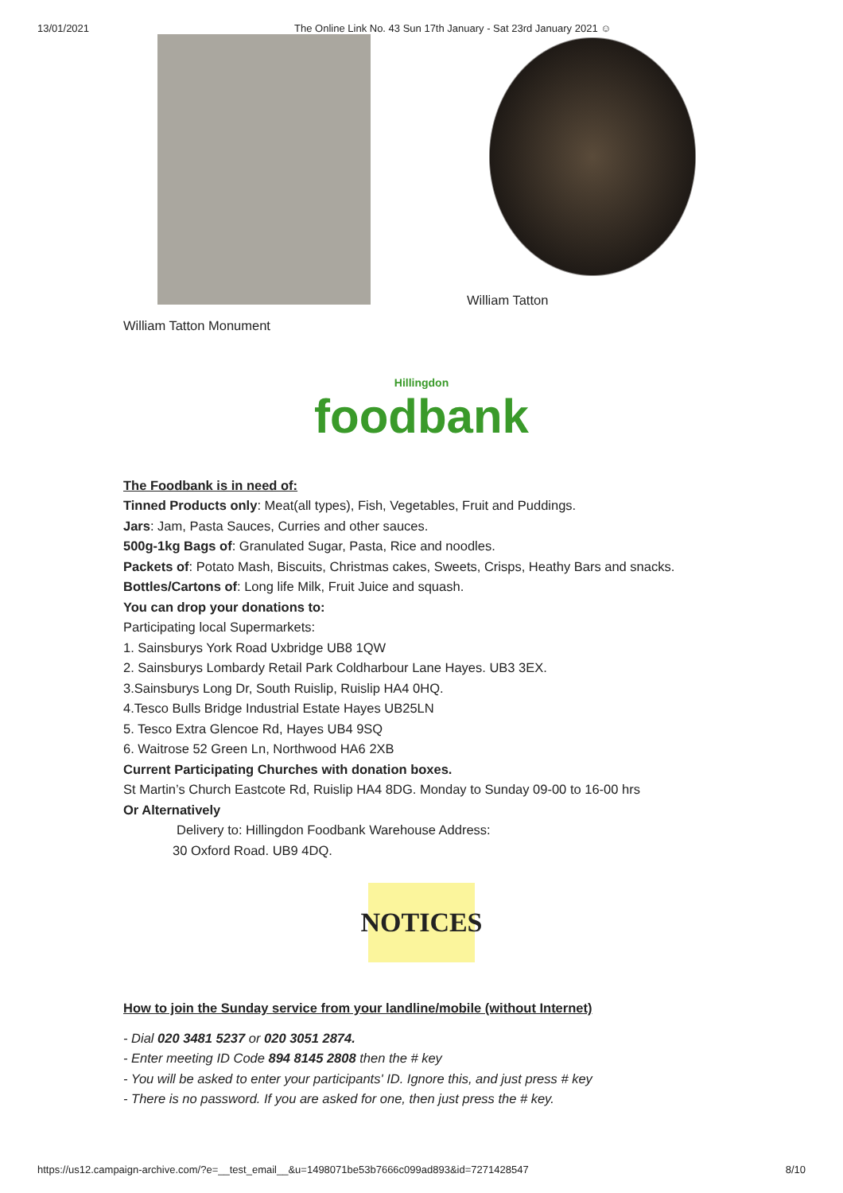13/01/2021 The Online Link No. 43 Sun 17th January - Sat 23rd January 2021 ☺
William Tatton Monument
William Tatton
Hillingdon
foodbank
The Foodbank is in need of:
Tinned Products only: Meat(all types), Fish, Vegetables, Fruit and Puddings.
Jars: Jam, Pasta Sauces, Curries and other sauces.
500g-1kg Bags of: Granulated Sugar, Pasta, Rice and noodles.
Packets of: Potato Mash, Biscuits, Christmas cakes, Sweets, Crisps, Heathy Bars and snacks.
Bottles/Cartons of: Long life Milk, Fruit Juice and squash.
You can drop your donations to:
Participating local Supermarkets:
1. Sainsburys York Road Uxbridge UB8 1QW
2. Sainsburys Lombardy Retail Park Coldharbour Lane Hayes. UB3 3EX.
3.Sainsburys Long Dr, South Ruislip, Ruislip HA4 0HQ.
4.Tesco Bulls Bridge Industrial Estate Hayes UB25LN
5. Tesco Extra Glencoe Rd, Hayes UB4 9SQ
6. Waitrose 52 Green Ln, Northwood HA6 2XB
Current Participating Churches with donation boxes.
St Martin’s Church Eastcote Rd, Ruislip HA4 8DG. Monday to Sunday 09-00 to 16-00 hrs
Or Alternatively
Delivery to: Hillingdon Foodbank Warehouse Address:
30 Oxford Road. UB9 4DQ.
NOTICES
How to join the Sunday service from your landline/mobile (without Internet)
- Dial 020 3481 5237 or 020 3051 2874.
- Enter meeting ID Code 894 8145 2808 then the # key
- You will be asked to enter your participants' ID. Ignore this, and just press # key
- There is no password. If you are asked for one, then just press the # key.
https://us12.campaign-archive.com/?e=__test_email__&u=1498071be53b7666c099ad893&id=7271428547 8/10